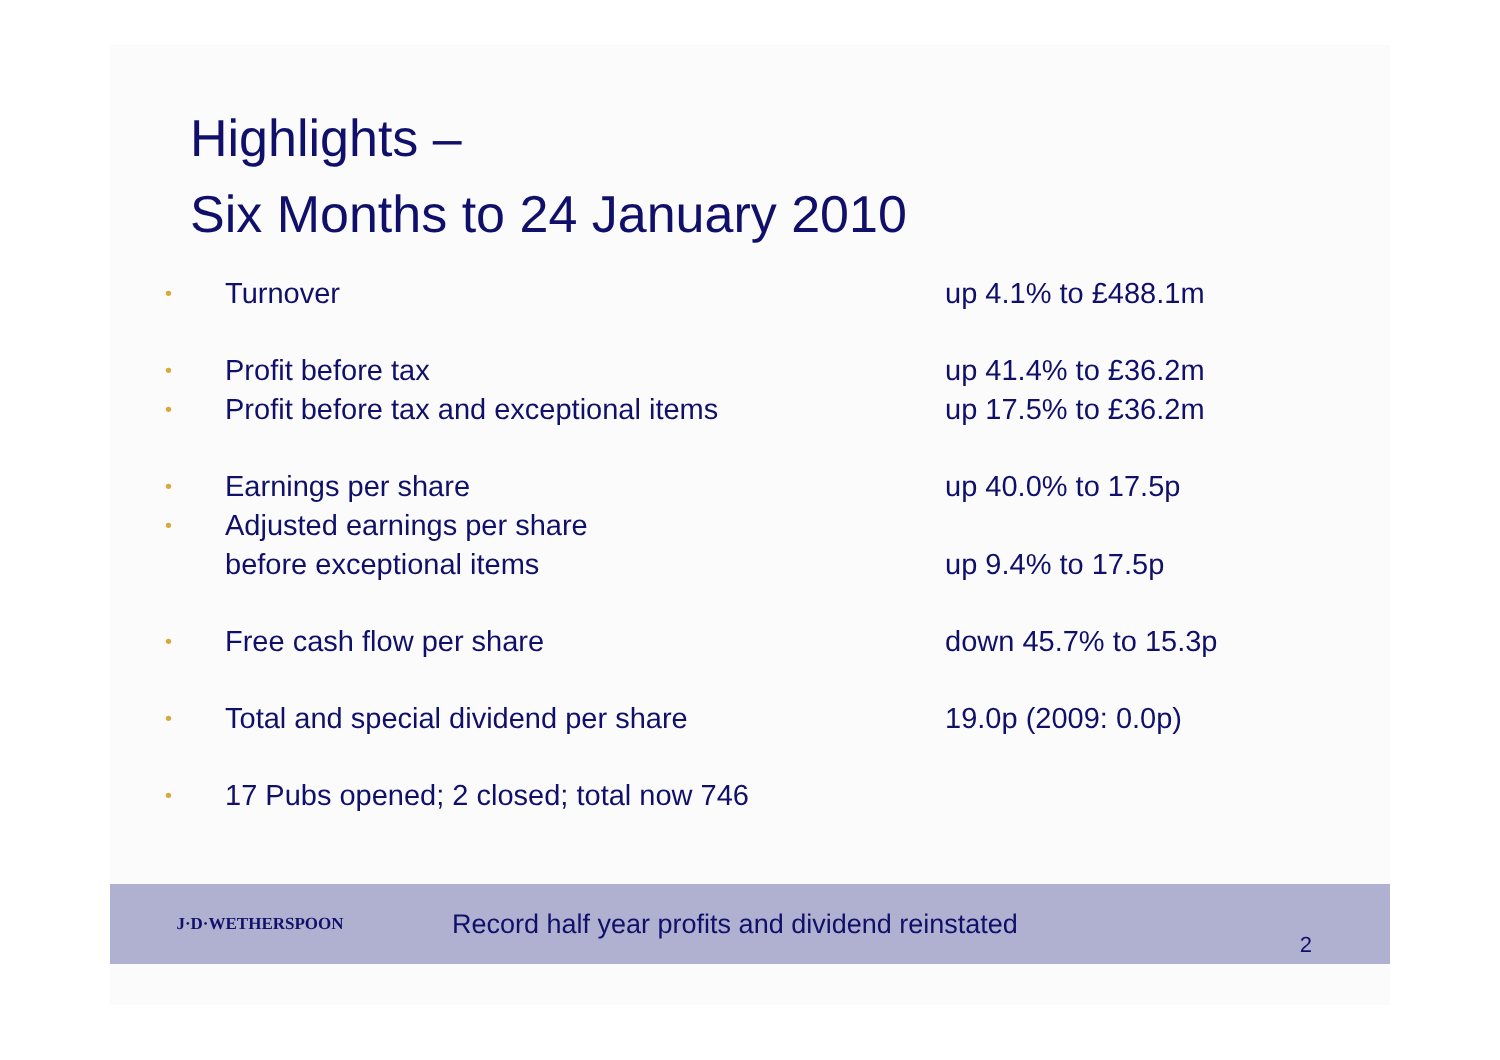Highlights –
Six Months to 24 January 2010
• Turnover up 4.1% to £488.1m
• Profit before tax up 41.4% to £36.2m
• Profit before tax and exceptional items up 17.5% to £36.2m
• Earnings per share up 40.0% to 17.5p
• Adjusted earnings per share
before exceptional items
up 9.4% to 17.5p
• Free cash flow per share down 45.7% to 15.3p
• Total and special dividend per share 19.0p (2009: 0.0p)
• 17 Pubs opened; 2 closed; total now 746
J·D·WETHERSPOON
Record half year profits and dividend reinstated
2